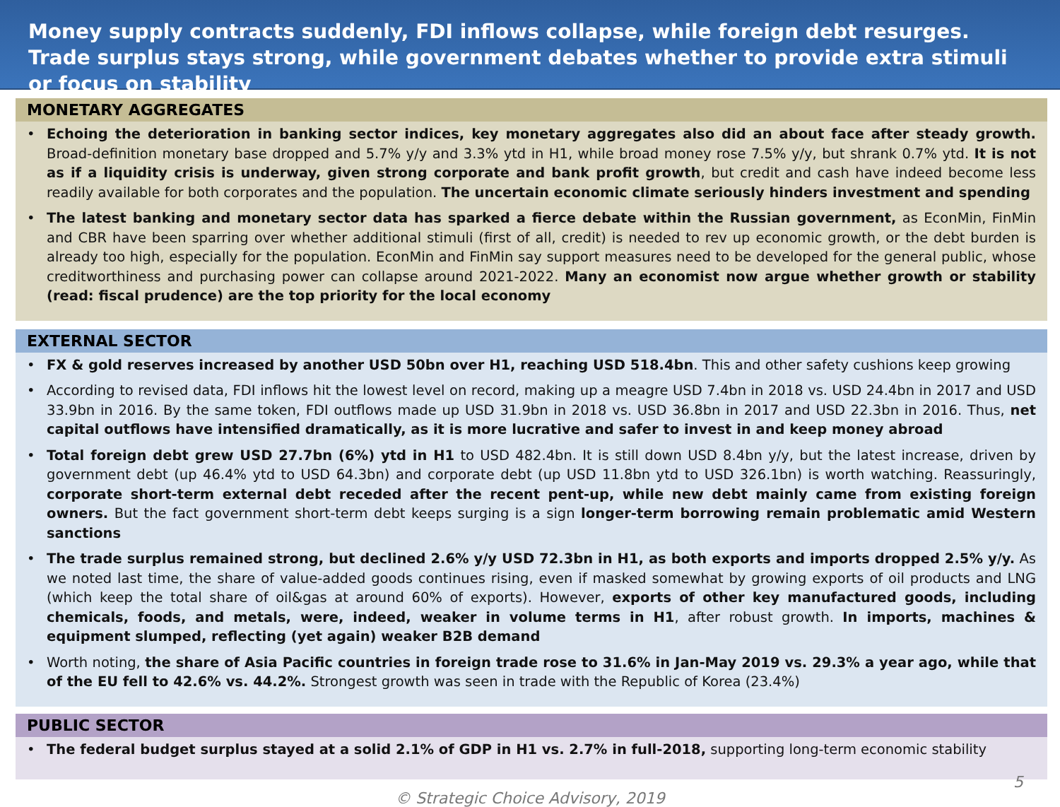Money supply contracts suddenly, FDI inflows collapse, while foreign debt resurges. Trade surplus stays strong, while government debates whether to provide extra stimuli or focus on stability
MONETARY AGGREGATES
• Echoing the deterioration in banking sector indices, key monetary aggregates also did an about face after steady growth. Broad-definition monetary base dropped and 5.7% y/y and 3.3% ytd in H1, while broad money rose 7.5% y/y, but shrank 0.7% ytd. It is not as if a liquidity crisis is underway, given strong corporate and bank profit growth, but credit and cash have indeed become less readily available for both corporates and the population. The uncertain economic climate seriously hinders investment and spending
• The latest banking and monetary sector data has sparked a fierce debate within the Russian government, as EconMin, FinMin and CBR have been sparring over whether additional stimuli (first of all, credit) is needed to rev up economic growth, or the debt burden is already too high, especially for the population. EconMin and FinMin say support measures need to be developed for the general public, whose creditworthiness and purchasing power can collapse around 2021-2022. Many an economist now argue whether growth or stability (read: fiscal prudence) are the top priority for the local economy
EXTERNAL SECTOR
• FX & gold reserves increased by another USD 50bn over H1, reaching USD 518.4bn. This and other safety cushions keep growing
• According to revised data, FDI inflows hit the lowest level on record, making up a meagre USD 7.4bn in 2018 vs. USD 24.4bn in 2017 and USD 33.9bn in 2016. By the same token, FDI outflows made up USD 31.9bn in 2018 vs. USD 36.8bn in 2017 and USD 22.3bn in 2016. Thus, net capital outflows have intensified dramatically, as it is more lucrative and safer to invest in and keep money abroad
• Total foreign debt grew USD 27.7bn (6%) ytd in H1 to USD 482.4bn. It is still down USD 8.4bn y/y, but the latest increase, driven by government debt (up 46.4% ytd to USD 64.3bn) and corporate debt (up USD 11.8bn ytd to USD 326.1bn) is worth watching. Reassuringly, corporate short-term external debt receded after the recent pent-up, while new debt mainly came from existing foreign owners. But the fact government short-term debt keeps surging is a sign longer-term borrowing remain problematic amid Western sanctions
• The trade surplus remained strong, but declined 2.6% y/y USD 72.3bn in H1, as both exports and imports dropped 2.5% y/y. As we noted last time, the share of value-added goods continues rising, even if masked somewhat by growing exports of oil products and LNG (which keep the total share of oil&gas at around 60% of exports). However, exports of other key manufactured goods, including chemicals, foods, and metals, were, indeed, weaker in volume terms in H1, after robust growth. In imports, machines & equipment slumped, reflecting (yet again) weaker B2B demand
• Worth noting, the share of Asia Pacific countries in foreign trade rose to 31.6% in Jan-May 2019 vs. 29.3% a year ago, while that of the EU fell to 42.6% vs. 44.2%. Strongest growth was seen in trade with the Republic of Korea (23.4%)
PUBLIC SECTOR
• The federal budget surplus stayed at a solid 2.1% of GDP in H1 vs. 2.7% in full-2018, supporting long-term economic stability
© Strategic Choice Advisory, 2019
5